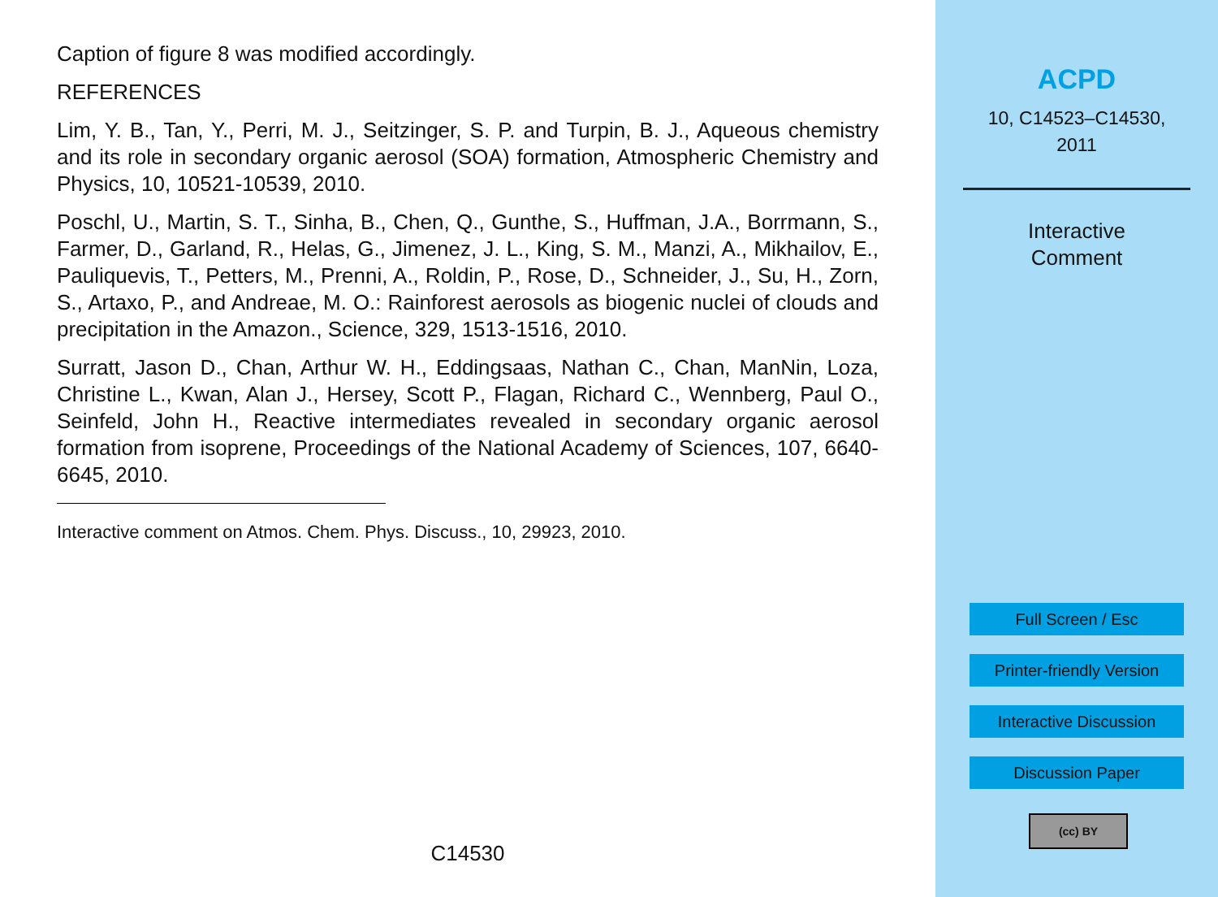Caption of figure 8 was modified accordingly.
REFERENCES
Lim, Y. B., Tan, Y., Perri, M. J., Seitzinger, S. P. and Turpin, B. J., Aqueous chemistry and its role in secondary organic aerosol (SOA) formation, Atmospheric Chemistry and Physics, 10, 10521-10539, 2010.
Poschl, U., Martin, S. T., Sinha, B., Chen, Q., Gunthe, S., Huffman, J.A., Borrmann, S., Farmer, D., Garland, R., Helas, G., Jimenez, J. L., King, S. M., Manzi, A., Mikhailov, E., Pauliquevis, T., Petters, M., Prenni, A., Roldin, P., Rose, D., Schneider, J., Su, H., Zorn, S., Artaxo, P., and Andreae, M. O.: Rainforest aerosols as biogenic nuclei of clouds and precipitation in the Amazon., Science, 329, 1513-1516, 2010.
Surratt, Jason D., Chan, Arthur W. H., Eddingsaas, Nathan C., Chan, ManNin, Loza, Christine L., Kwan, Alan J., Hersey, Scott P., Flagan, Richard C., Wennberg, Paul O., Seinfeld, John H., Reactive intermediates revealed in secondary organic aerosol formation from isoprene, Proceedings of the National Academy of Sciences, 107, 6640-6645, 2010.
Interactive comment on Atmos. Chem. Phys. Discuss., 10, 29923, 2010.
C14530
ACPD
10, C14523–C14530,
2011
Interactive
Comment
Full Screen / Esc
Printer-friendly Version
Interactive Discussion
Discussion Paper
(cc) BY